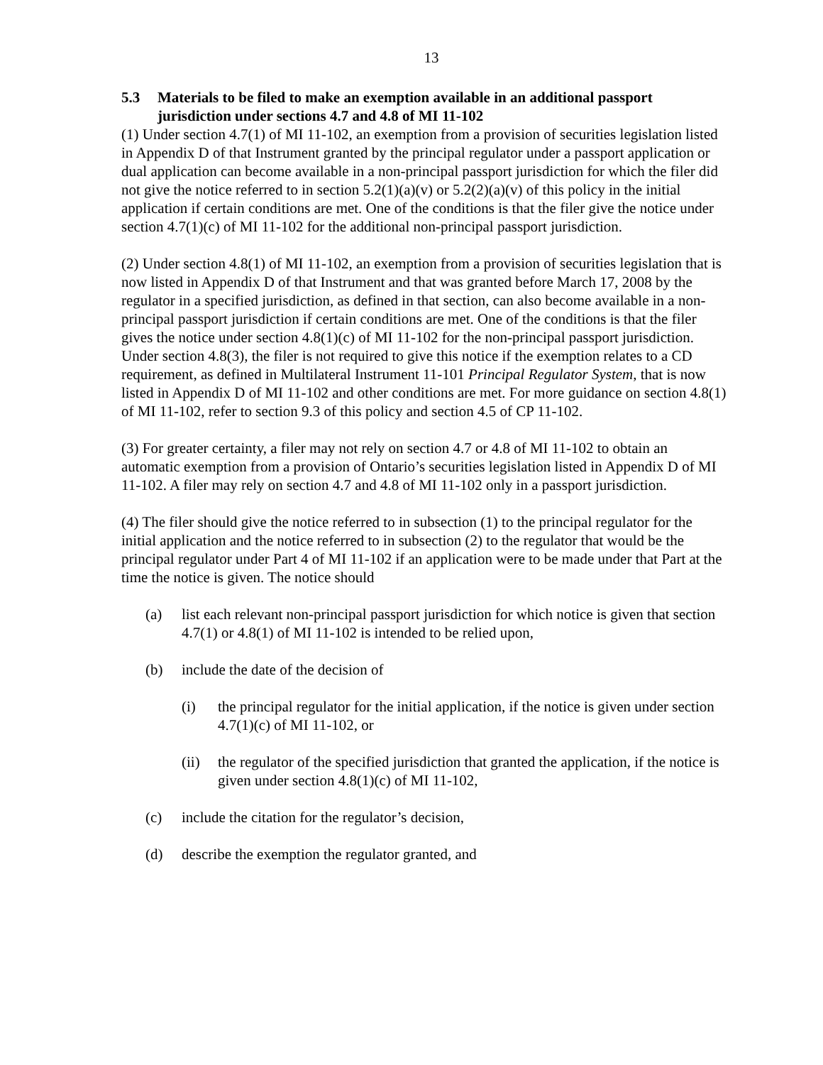13
5.3 Materials to be filed to make an exemption available in an additional passport jurisdiction under sections 4.7 and 4.8 of MI 11-102
(1) Under section 4.7(1) of MI 11-102, an exemption from a provision of securities legislation listed in Appendix D of that Instrument granted by the principal regulator under a passport application or dual application can become available in a non-principal passport jurisdiction for which the filer did not give the notice referred to in section 5.2(1)(a)(v) or 5.2(2)(a)(v) of this policy in the initial application if certain conditions are met. One of the conditions is that the filer give the notice under section 4.7(1)(c) of MI 11-102 for the additional non-principal passport jurisdiction.
(2) Under section 4.8(1) of MI 11-102, an exemption from a provision of securities legislation that is now listed in Appendix D of that Instrument and that was granted before March 17, 2008 by the regulator in a specified jurisdiction, as defined in that section, can also become available in a non-principal passport jurisdiction if certain conditions are met. One of the conditions is that the filer gives the notice under section 4.8(1)(c) of MI 11-102 for the non-principal passport jurisdiction. Under section 4.8(3), the filer is not required to give this notice if the exemption relates to a CD requirement, as defined in Multilateral Instrument 11-101 Principal Regulator System, that is now listed in Appendix D of MI 11-102 and other conditions are met. For more guidance on section 4.8(1) of MI 11-102, refer to section 9.3 of this policy and section 4.5 of CP 11-102.
(3) For greater certainty, a filer may not rely on section 4.7 or 4.8 of MI 11-102 to obtain an automatic exemption from a provision of Ontario’s securities legislation listed in Appendix D of MI 11-102. A filer may rely on section 4.7 and 4.8 of MI 11-102 only in a passport jurisdiction.
(4) The filer should give the notice referred to in subsection (1) to the principal regulator for the initial application and the notice referred to in subsection (2) to the regulator that would be the principal regulator under Part 4 of MI 11-102 if an application were to be made under that Part at the time the notice is given. The notice should
(a) list each relevant non-principal passport jurisdiction for which notice is given that section 4.7(1) or 4.8(1) of MI 11-102 is intended to be relied upon,
(b) include the date of the decision of
(i) the principal regulator for the initial application, if the notice is given under section 4.7(1)(c) of MI 11-102, or
(ii) the regulator of the specified jurisdiction that granted the application, if the notice is given under section 4.8(1)(c) of MI 11-102,
(c) include the citation for the regulator’s decision,
(d) describe the exemption the regulator granted, and